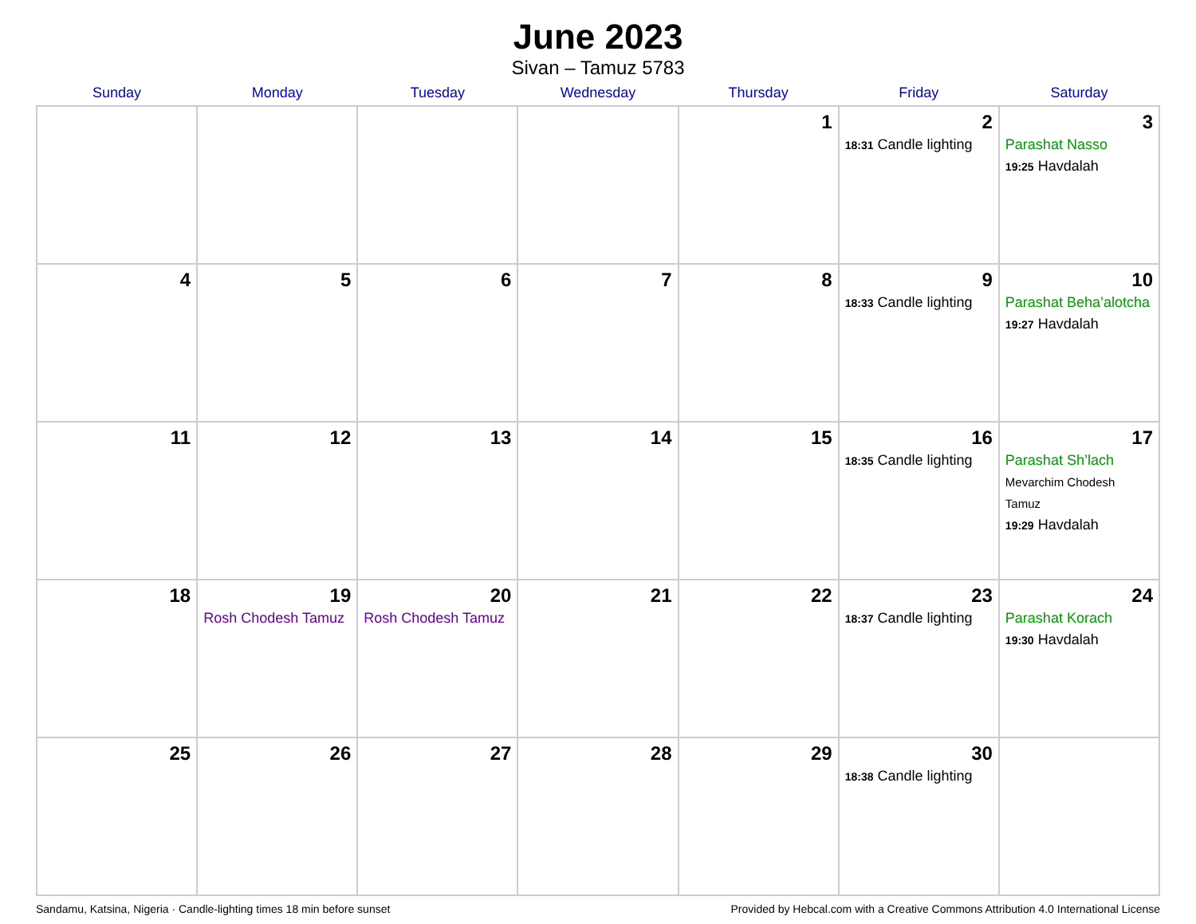June 2023
Sivan – Tamuz 5783
| Sunday | Monday | Tuesday | Wednesday | Thursday | Friday | Saturday |
| --- | --- | --- | --- | --- | --- | --- |
| | | | | 1 | 2 18:31 Candle lighting | 3 Parashat Nasso 19:25 Havdalah |
| 4 | 5 | 6 | 7 | 8 | 9 18:33 Candle lighting | 10 Parashat Beha’alotcha 19:27 Havdalah |
| 11 | 12 | 13 | 14 | 15 | 16 18:35 Candle lighting | 17 Parashat Sh’lach Mevarchim Chodesh Tamuz 19:29 Havdalah |
| 18 | 19 Rosh Chodesh Tamuz | 20 Rosh Chodesh Tamuz | 21 | 22 | 23 18:37 Candle lighting | 24 Parashat Korach 19:30 Havdalah |
| 25 | 26 | 27 | 28 | 29 | 30 18:38 Candle lighting | |
Sandamu, Katsina, Nigeria · Candle-lighting times 18 min before sunset Provided by Hebcal.com with a Creative Commons Attribution 4.0 International License